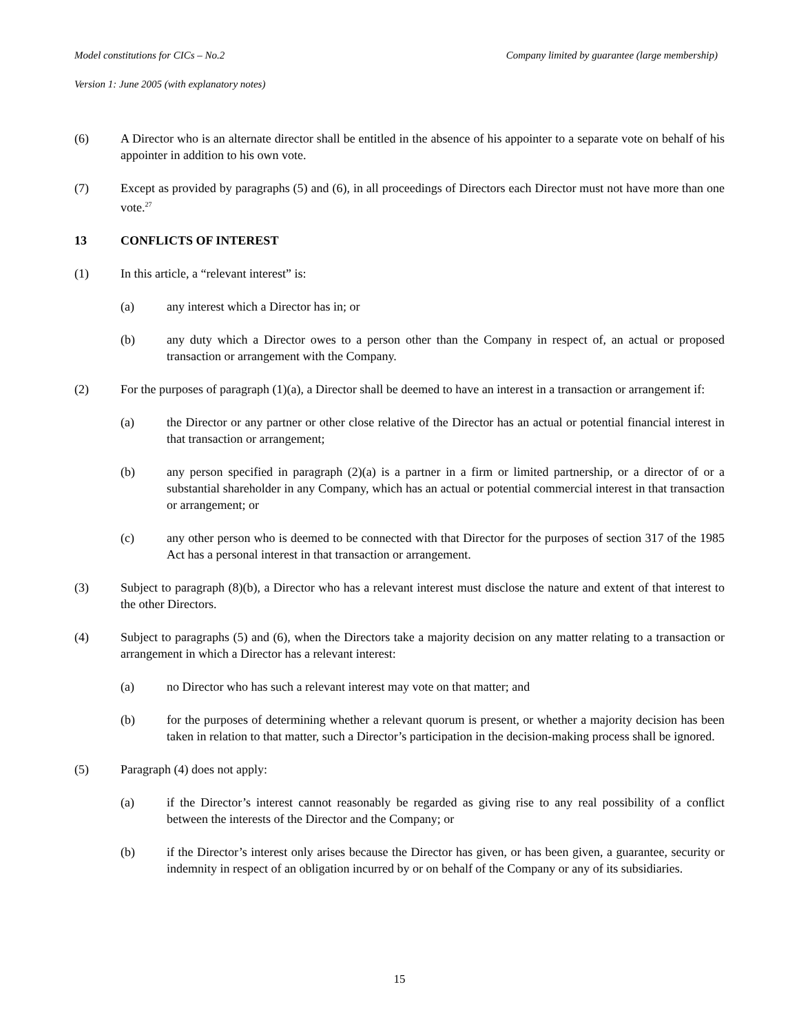Model constitutions for CICs – No.2 Company limited by guarantee (large membership)
Version 1: June 2005 (with explanatory notes)
(6) A Director who is an alternate director shall be entitled in the absence of his appointer to a separate vote on behalf of his appointer in addition to his own vote.
(7) Except as provided by paragraphs (5) and (6), in all proceedings of Directors each Director must not have more than one vote.<sup>27</sup>
13 CONFLICTS OF INTEREST
(1) In this article, a “relevant interest” is:
(a) any interest which a Director has in; or
(b) any duty which a Director owes to a person other than the Company in respect of, an actual or proposed transaction or arrangement with the Company.
(2) For the purposes of paragraph (1)(a), a Director shall be deemed to have an interest in a transaction or arrangement if:
(a) the Director or any partner or other close relative of the Director has an actual or potential financial interest in that transaction or arrangement;
(b) any person specified in paragraph (2)(a) is a partner in a firm or limited partnership, or a director of or a substantial shareholder in any Company, which has an actual or potential commercial interest in that transaction or arrangement; or
(c) any other person who is deemed to be connected with that Director for the purposes of section 317 of the 1985 Act has a personal interest in that transaction or arrangement.
(3) Subject to paragraph (8)(b), a Director who has a relevant interest must disclose the nature and extent of that interest to the other Directors.
(4) Subject to paragraphs (5) and (6), when the Directors take a majority decision on any matter relating to a transaction or arrangement in which a Director has a relevant interest:
(a) no Director who has such a relevant interest may vote on that matter; and
(b) for the purposes of determining whether a relevant quorum is present, or whether a majority decision has been taken in relation to that matter, such a Director’s participation in the decision-making process shall be ignored.
(5) Paragraph (4) does not apply:
(a) if the Director’s interest cannot reasonably be regarded as giving rise to any real possibility of a conflict between the interests of the Director and the Company; or
(b) if the Director’s interest only arises because the Director has given, or has been given, a guarantee, security or indemnity in respect of an obligation incurred by or on behalf of the Company or any of its subsidiaries.
15